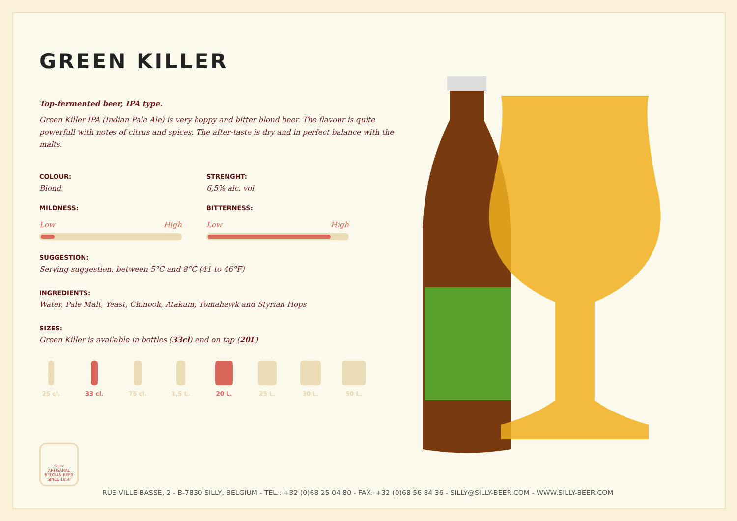GREEN KILLER
Top-fermented beer, IPA type.
Green Killer IPA (Indian Pale Ale) is very hoppy and bitter blond beer. The flavour is quite powerfull with notes of citrus and spices. The after-taste is dry and in perfect balance with the malts.
COLOUR:
Blond
MILDNESS:
Low High
STRENGHT:
6,5% alc. vol.
BITTERNESS:
Low High
SUGGESTION:
Serving suggestion: between 5°C and 8°C (41 to 46°F)
INGREDIENTS:
Water, Pale Malt, Yeast, Chinook, Atakum, Tomahawk and Styrian Hops
SIZES:
Green Killer is available in bottles (33cl) and on tap (20L)
25 cl. 33 cl. 75 cl. 1,5 L. 20 L. 25 L. 30 L. 50 L.
SILLY
ARTISANAL
BELGIAN BEER
SINCE 1850
RUE VILLE BASSE, 2 - B-7830 SILLY, BELGIUM - TEL.: +32 (0)68 25 04 80 - FAX: +32 (0)68 56 84 36 - SILLY@SILLY-BEER.COM - WWW.SILLY-BEER.COM